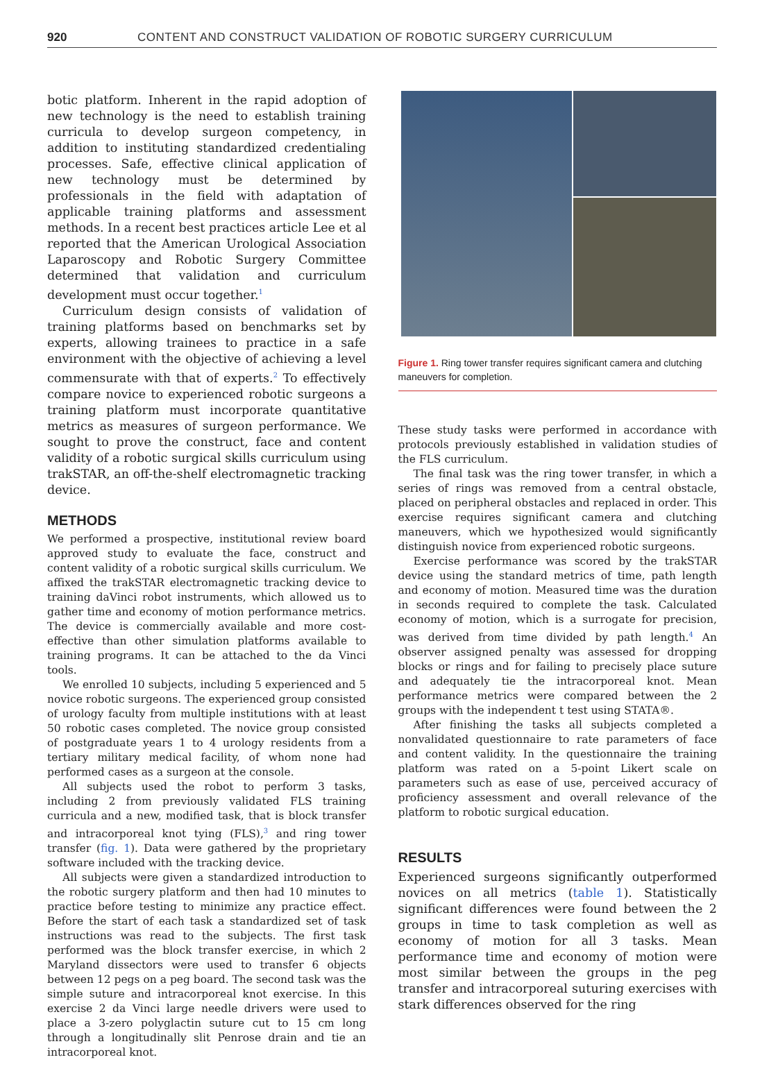920 CONTENT AND CONSTRUCT VALIDATION OF ROBOTIC SURGERY CURRICULUM
botic platform. Inherent in the rapid adoption of new technology is the need to establish training curricula to develop surgeon competency, in addition to instituting standardized credentialing processes. Safe, effective clinical application of new technology must be determined by professionals in the field with adaptation of applicable training platforms and assessment methods. In a recent best practices article Lee et al reported that the American Urological Association Laparoscopy and Robotic Surgery Committee determined that validation and curriculum development must occur together.<sup>1</sup>
Curriculum design consists of validation of training platforms based on benchmarks set by experts, allowing trainees to practice in a safe environment with the objective of achieving a level commensurate with that of experts.<sup>2</sup> To effectively compare novice to experienced robotic surgeons a training platform must incorporate quantitative metrics as measures of surgeon performance. We sought to prove the construct, face and content validity of a robotic surgical skills curriculum using trakSTAR, an off-the-shelf electromagnetic tracking device.
METHODS
We performed a prospective, institutional review board approved study to evaluate the face, construct and content validity of a robotic surgical skills curriculum. We affixed the trakSTAR electromagnetic tracking device to training daVinci robot instruments, which allowed us to gather time and economy of motion performance metrics. The device is commercially available and more cost-effective than other simulation platforms available to training programs. It can be attached to the da Vinci tools.
We enrolled 10 subjects, including 5 experienced and 5 novice robotic surgeons. The experienced group consisted of urology faculty from multiple institutions with at least 50 robotic cases completed. The novice group consisted of postgraduate years 1 to 4 urology residents from a tertiary military medical facility, of whom none had performed cases as a surgeon at the console.
All subjects used the robot to perform 3 tasks, including 2 from previously validated FLS training curricula and a new, modified task, that is block transfer and intracorporeal knot tying (FLS),<sup>3</sup> and ring tower transfer (fig. 1). Data were gathered by the proprietary software included with the tracking device.
All subjects were given a standardized introduction to the robotic surgery platform and then had 10 minutes to practice before testing to minimize any practice effect. Before the start of each task a standardized set of task instructions was read to the subjects. The first task performed was the block transfer exercise, in which 2 Maryland dissectors were used to transfer 6 objects between 12 pegs on a peg board. The second task was the simple suture and intracorporeal knot exercise. In this exercise 2 da Vinci large needle drivers were used to place a 3-zero polyglactin suture cut to 15 cm long through a longitudinally slit Penrose drain and tie an intracorporeal knot.
Figure 1. Ring tower transfer requires significant camera and clutching maneuvers for completion.
These study tasks were performed in accordance with protocols previously established in validation studies of the FLS curriculum.
The final task was the ring tower transfer, in which a series of rings was removed from a central obstacle, placed on peripheral obstacles and replaced in order. This exercise requires significant camera and clutching maneuvers, which we hypothesized would significantly distinguish novice from experienced robotic surgeons.
Exercise performance was scored by the trakSTAR device using the standard metrics of time, path length and economy of motion. Measured time was the duration in seconds required to complete the task. Calculated economy of motion, which is a surrogate for precision, was derived from time divided by path length.<sup>4</sup> An observer assigned penalty was assessed for dropping blocks or rings and for failing to precisely place suture and adequately tie the intracorporeal knot. Mean performance metrics were compared between the 2 groups with the independent t test using STATA®.
After finishing the tasks all subjects completed a nonvalidated questionnaire to rate parameters of face and content validity. In the questionnaire the training platform was rated on a 5-point Likert scale on parameters such as ease of use, perceived accuracy of proficiency assessment and overall relevance of the platform to robotic surgical education.
RESULTS
Experienced surgeons significantly outperformed novices on all metrics (table 1). Statistically significant differences were found between the 2 groups in time to task completion as well as economy of motion for all 3 tasks. Mean performance time and economy of motion were most similar between the groups in the peg transfer and intracorporeal suturing exercises with stark differences observed for the ring